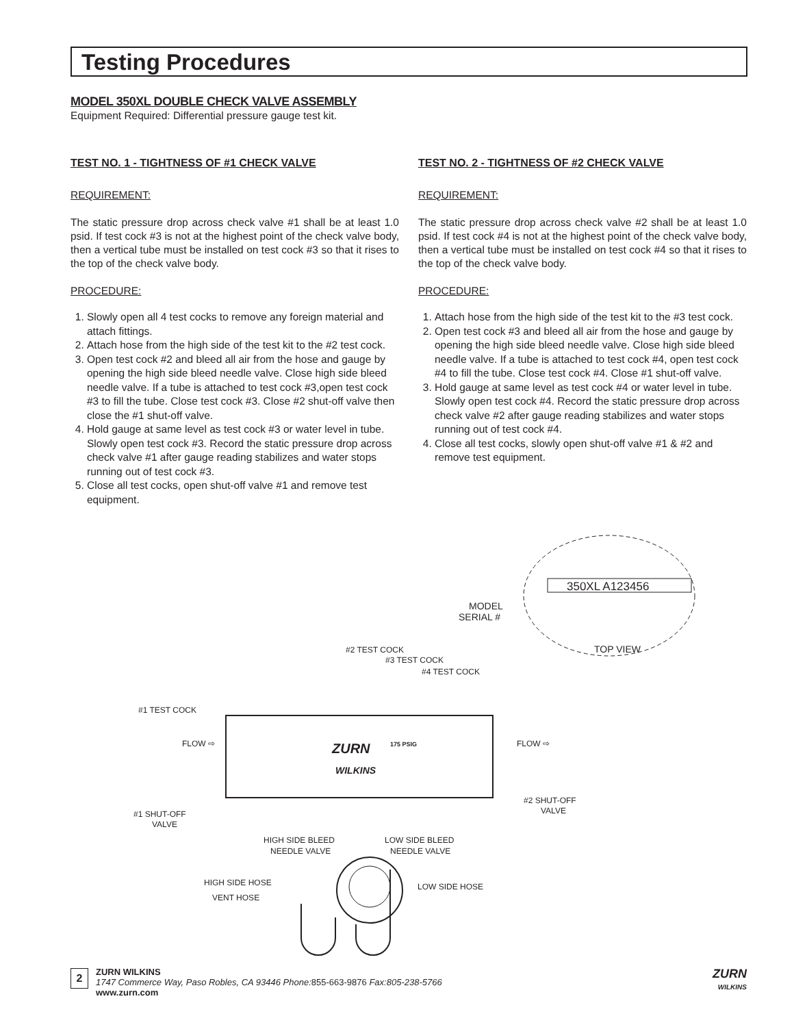Testing Procedures
MODEL 350XL DOUBLE CHECK VALVE ASSEMBLY
Equipment Required: Differential pressure gauge test kit.
TEST NO. 1 - TIGHTNESS OF #1 CHECK VALVE
REQUIREMENT:
The static pressure drop across check valve #1 shall be at least 1.0 psid. If test cock #3 is not at the highest point of the check valve body, then a vertical tube must be installed on test cock #3 so that it rises to the top of the check valve body.
PROCEDURE:
1. Slowly open all 4 test cocks to remove any foreign material and attach fittings.
2. Attach hose from the high side of the test kit to the #2 test cock.
3. Open test cock #2 and bleed all air from the hose and gauge by opening the high side bleed needle valve. Close high side bleed needle valve. If a tube is attached to test cock #3,open test cock #3 to fill the tube. Close test cock #3. Close #2 shut-off valve then close the #1 shut-off valve.
4. Hold gauge at same level as test cock #3 or water level in tube. Slowly open test cock #3. Record the static pressure drop across check valve #1 after gauge reading stabilizes and water stops running out of test cock #3.
5. Close all test cocks, open shut-off valve #1 and remove test equipment.
TEST NO. 2 - TIGHTNESS OF #2 CHECK VALVE
REQUIREMENT:
The static pressure drop across check valve #2 shall be at least 1.0 psid. If test cock #4 is not at the highest point of the check valve body, then a vertical tube must be installed on test cock #4 so that it rises to the top of the check valve body.
PROCEDURE:
1. Attach hose from the high side of the test kit to the #3 test cock.
2. Open test cock #3 and bleed all air from the hose and gauge by opening the high side bleed needle valve. Close high side bleed needle valve. If a tube is attached to test cock #4, open test cock #4 to fill the tube. Close test cock #4. Close #1 shut-off valve.
3. Hold gauge at same level as test cock #4 or water level in tube. Slowly open test cock #4. Record the static pressure drop across check valve #2 after gauge reading stabilizes and water stops running out of test cock #4.
4. Close all test cocks, slowly open shut-off valve #1 & #2 and remove test equipment.
350XL A123456
MODEL
SERIAL #
TOP VIEW
#2 TEST COCK
#3 TEST COCK
#4 TEST COCK
#1 TEST COCK
FLOW ⇨
FLOW ⇨
ZURN
WILKINS
175 PSIG
#1 SHUT-OFF
VALVE
#2 SHUT-OFF
VALVE
HIGH SIDE BLEED
NEEDLE VALVE
LOW SIDE BLEED
NEEDLE VALVE
HIGH SIDE HOSE
VENT HOSE
LOW SIDE HOSE
2
ZURN WILKINS
1747 Commerce Way, Paso Robles, CA 93446 Phone: 855-663-9876 Fax:805-238-5766
www.zurn.com
ZURN
WILKINS